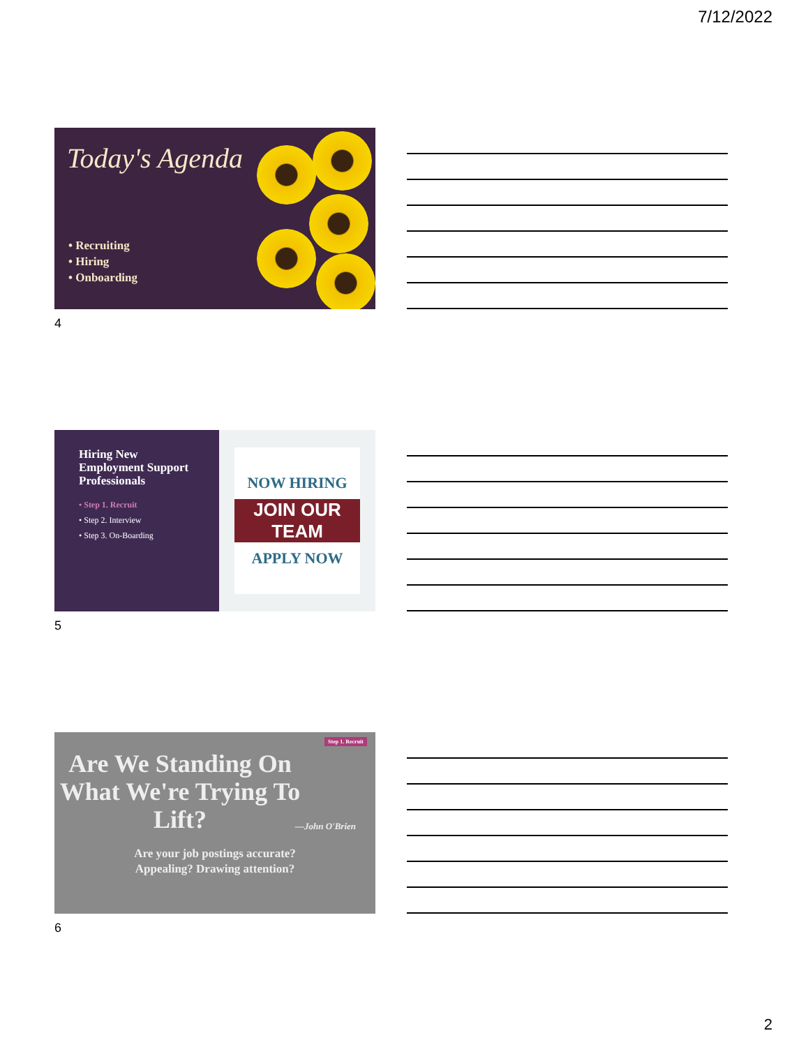7/12/2022
Today's Agenda
• Recruiting
• Hiring
• Onboarding
4
Hiring New
Employment Support
Professionals
• Step 1. Recruit
• Step 2. Interview
• Step 3. On-Boarding
NOW HIRING
JOIN OUR TEAM
APPLY NOW
5
Step 1. Recruit
Are We Standing On What We're Trying To Lift?
—John O'Brien
Are your job postings accurate?
Appealing? Drawing attention?
6
2